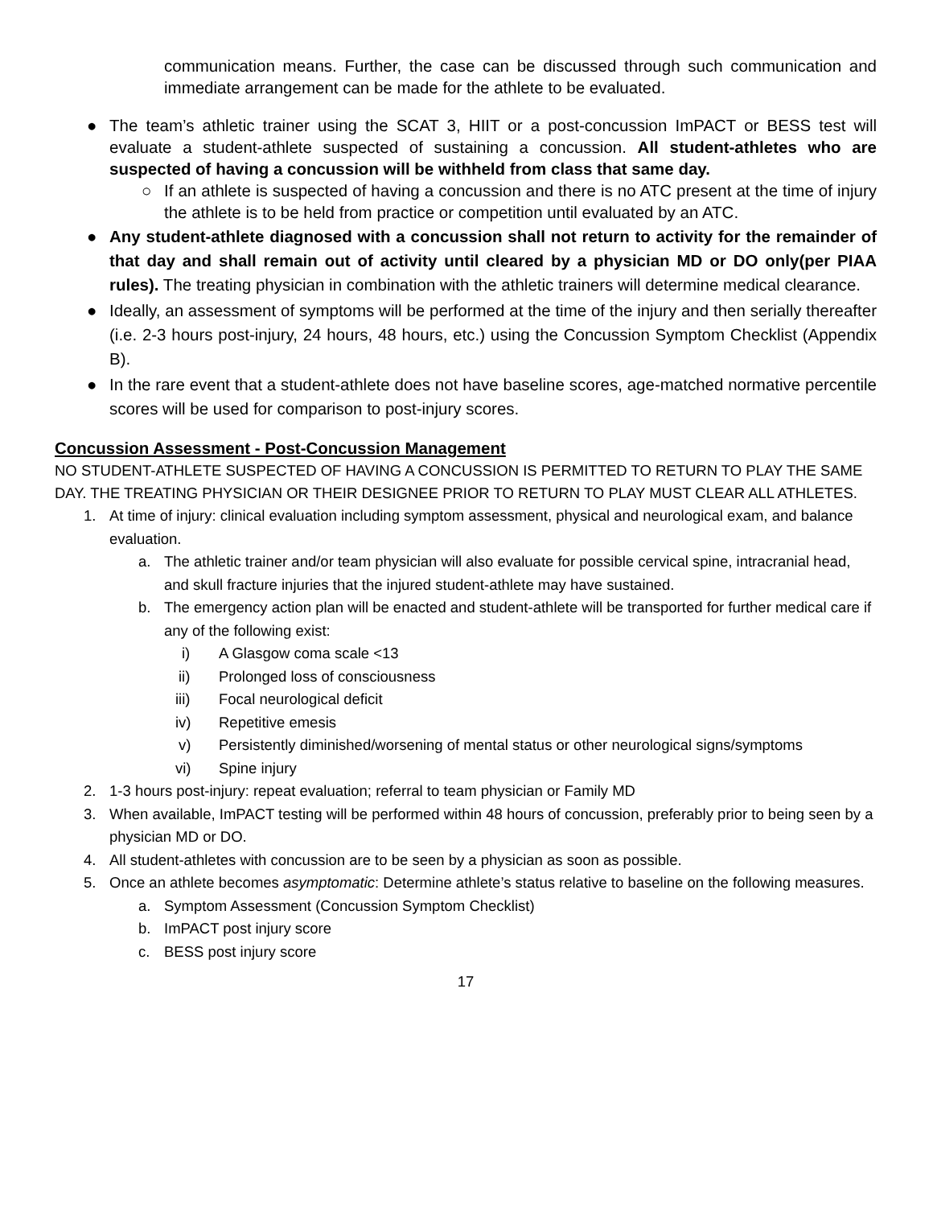communication means. Further, the case can be discussed through such communication and immediate arrangement can be made for the athlete to be evaluated.
● The team’s athletic trainer using the SCAT 3, HIIT or a post-concussion ImPACT or BESS test will evaluate a student-athlete suspected of sustaining a concussion. All student-athletes who are suspected of having a concussion will be withheld from class that same day.
○ If an athlete is suspected of having a concussion and there is no ATC present at the time of injury the athlete is to be held from practice or competition until evaluated by an ATC.
● Any student-athlete diagnosed with a concussion shall not return to activity for the remainder of that day and shall remain out of activity until cleared by a physician MD or DO only(per PIAA rules). The treating physician in combination with the athletic trainers will determine medical clearance.
● Ideally, an assessment of symptoms will be performed at the time of the injury and then serially thereafter (i.e. 2-3 hours post-injury, 24 hours, 48 hours, etc.) using the Concussion Symptom Checklist (Appendix B).
● In the rare event that a student-athlete does not have baseline scores, age-matched normative percentile scores will be used for comparison to post-injury scores.
Concussion Assessment - Post-Concussion Management
NO STUDENT-ATHLETE SUSPECTED OF HAVING A CONCUSSION IS PERMITTED TO RETURN TO PLAY THE SAME DAY. THE TREATING PHYSICIAN OR THEIR DESIGNEE PRIOR TO RETURN TO PLAY MUST CLEAR ALL ATHLETES.
1. At time of injury: clinical evaluation including symptom assessment, physical and neurological exam, and balance evaluation.
a. The athletic trainer and/or team physician will also evaluate for possible cervical spine, intracranial head, and skull fracture injuries that the injured student-athlete may have sustained.
b. The emergency action plan will be enacted and student-athlete will be transported for further medical care if any of the following exist:
i) A Glasgow coma scale <13
ii) Prolonged loss of consciousness
iii) Focal neurological deficit
iv) Repetitive emesis
v) Persistently diminished/worsening of mental status or other neurological signs/symptoms
vi) Spine injury
2. 1-3 hours post-injury: repeat evaluation; referral to team physician or Family MD
3. When available, ImPACT testing will be performed within 48 hours of concussion, preferably prior to being seen by a physician MD or DO.
4. All student-athletes with concussion are to be seen by a physician as soon as possible.
5. Once an athlete becomes asymptomatic: Determine athlete’s status relative to baseline on the following measures.
a. Symptom Assessment (Concussion Symptom Checklist)
b. ImPACT post injury score
c. BESS post injury score
17